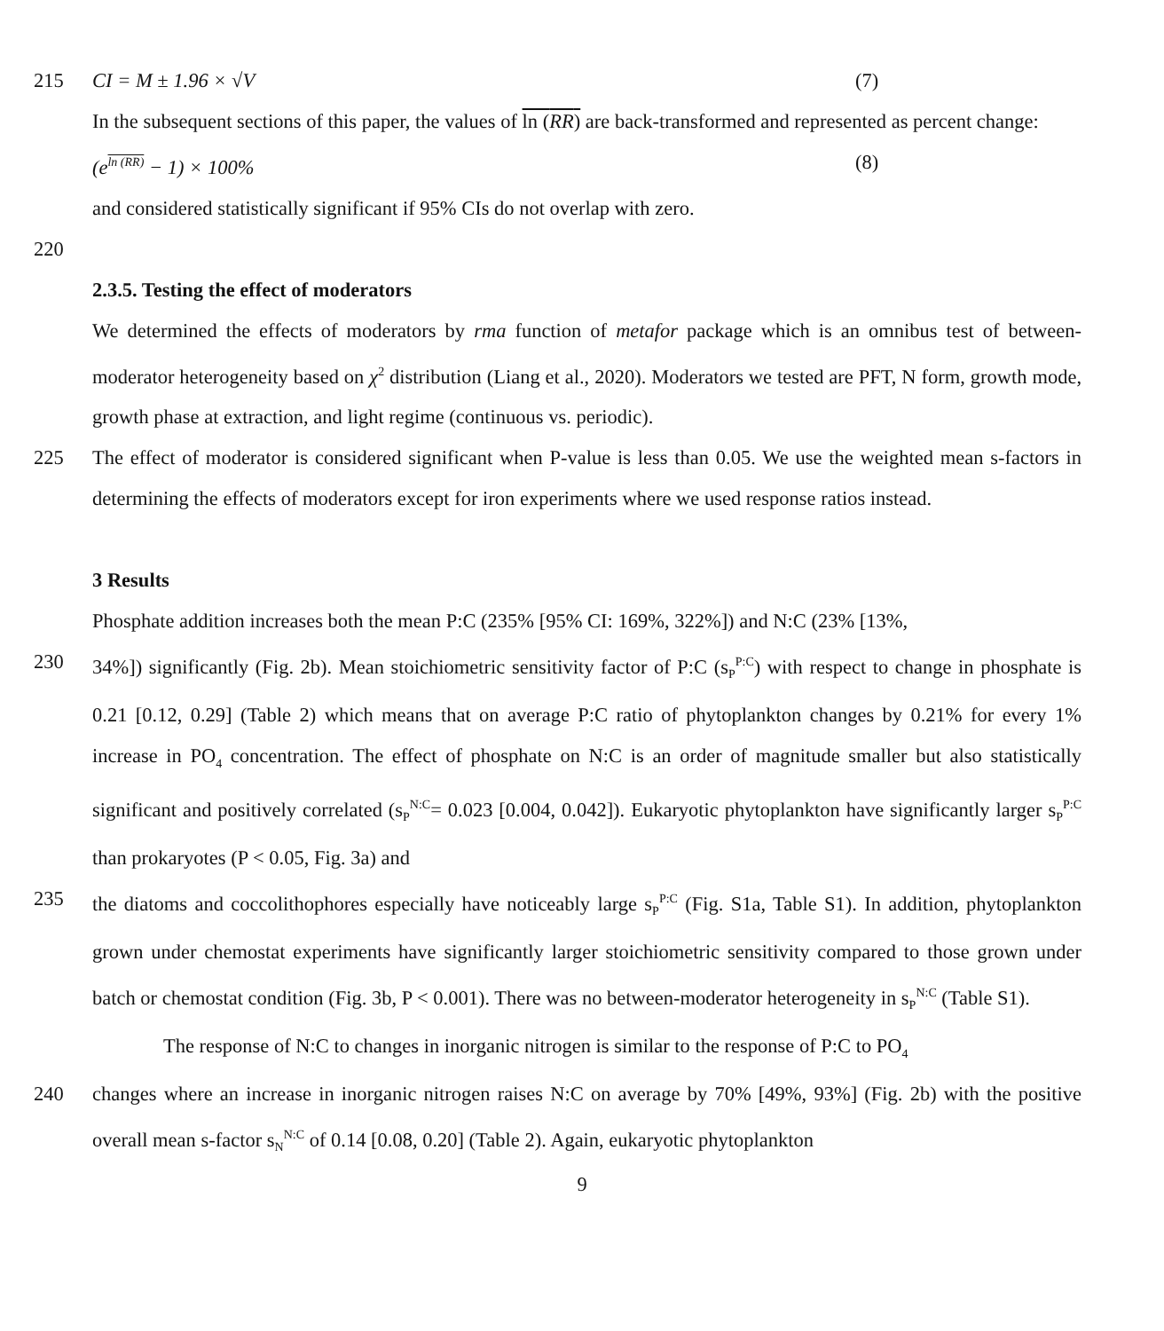215 CI = M ± 1.96 × √V (7)
In the subsequent sections of this paper, the values of ln (RR) are back-transformed and represented as percent change:
(e<sup>ln (RR)</sup> − 1) × 100% (8)
and considered statistically significant if 95% CIs do not overlap with zero.
220
2.3.5. Testing the effect of moderators
We determined the effects of moderators by rma function of metafor package which is an omnibus test of between-moderator heterogeneity based on χ<sup>2</sup> distribution (Liang et al., 2020). Moderators we tested are PFT, N form, growth mode, growth phase at extraction, and light regime (continuous vs. periodic).
225 The effect of moderator is considered significant when P-value is less than 0.05. We use the weighted mean s-factors in determining the effects of moderators except for iron experiments where we used response ratios instead.
3 Results
Phosphate addition increases both the mean P:C (235% [95% CI: 169%, 322%]) and N:C (23% [13%,
230 34%]) significantly (Fig. 2b). Mean stoichiometric sensitivity factor of P:C (s<sub>P</sub><sup>P:C</sup>) with respect to change in phosphate is 0.21 [0.12, 0.29] (Table 2) which means that on average P:C ratio of phytoplankton changes by 0.21% for every 1% increase in PO<sub>4</sub> concentration. The effect of phosphate on N:C is an order of magnitude smaller but also statistically significant and positively correlated (s<sub>P</sub><sup>N:C</sup>= 0.023 [0.004, 0.042]). Eukaryotic phytoplankton have significantly larger s<sub>P</sub><sup>P:C</sup> than prokaryotes (P < 0.05, Fig. 3a) and
235 the diatoms and coccolithophores especially have noticeably large s<sub>P</sub><sup>P:C</sup> (Fig. S1a, Table S1). In addition, phytoplankton grown under chemostat experiments have significantly larger stoichiometric sensitivity compared to those grown under batch or chemostat condition (Fig. 3b, P < 0.001). There was no between-moderator heterogeneity in s<sub>P</sub><sup>N:C</sup> (Table S1).
The response of N:C to changes in inorganic nitrogen is similar to the response of P:C to PO<sub>4</sub>
240 changes where an increase in inorganic nitrogen raises N:C on average by 70% [49%, 93%] (Fig. 2b) with the positive overall mean s-factor s<sub>N</sub><sup>N:C</sup> of 0.14 [0.08, 0.20] (Table 2). Again, eukaryotic phytoplankton
9